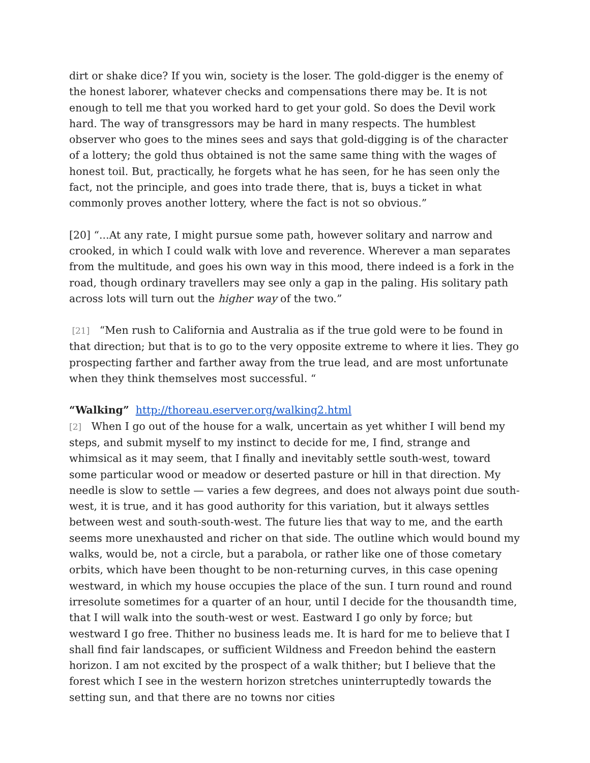dirt or shake dice? If you win, society is the loser. The gold-digger is the enemy of the honest laborer, whatever checks and compensations there may be. It is not enough to tell me that you worked hard to get your gold. So does the Devil work hard. The way of transgressors may be hard in many respects. The humblest observer who goes to the mines sees and says that gold-digging is of the character of a lottery; the gold thus obtained is not the same same thing with the wages of honest toil. But, practically, he forgets what he has seen, for he has seen only the fact, not the principle, and goes into trade there, that is, buys a ticket in what commonly proves another lottery, where the fact is not so obvious.”
[20] “...At any rate, I might pursue some path, however solitary and narrow and crooked, in which I could walk with love and reverence. Wherever a man separates from the multitude, and goes his own way in this mood, there indeed is a fork in the road, though ordinary travellers may see only a gap in the paling. His solitary path across lots will turn out the higher way of the two.”
[21] “Men rush to California and Australia as if the true gold were to be found in that direction; but that is to go to the very opposite extreme to where it lies. They go prospecting farther and farther away from the true lead, and are most unfortunate when they think themselves most successful. “
“Walking” http://thoreau.eserver.org/walking2.html
[2] When I go out of the house for a walk, uncertain as yet whither I will bend my steps, and submit myself to my instinct to decide for me, I find, strange and whimsical as it may seem, that I finally and inevitably settle south-west, toward some particular wood or meadow or deserted pasture or hill in that direction. My needle is slow to settle — varies a few degrees, and does not always point due south-west, it is true, and it has good authority for this variation, but it always settles between west and south-south-west. The future lies that way to me, and the earth seems more unexhausted and richer on that side. The outline which would bound my walks, would be, not a circle, but a parabola, or rather like one of those cometary orbits, which have been thought to be non-returning curves, in this case opening westward, in which my house occupies the place of the sun. I turn round and round irresolute sometimes for a quarter of an hour, until I decide for the thousandth time, that I will walk into the south-west or west. Eastward I go only by force; but westward I go free. Thither no business leads me. It is hard for me to believe that I shall find fair landscapes, or sufficient Wildness and Freedon behind the eastern horizon. I am not excited by the prospect of a walk thither; but I believe that the forest which I see in the western horizon stretches uninterruptedly towards the setting sun, and that there are no towns nor cities